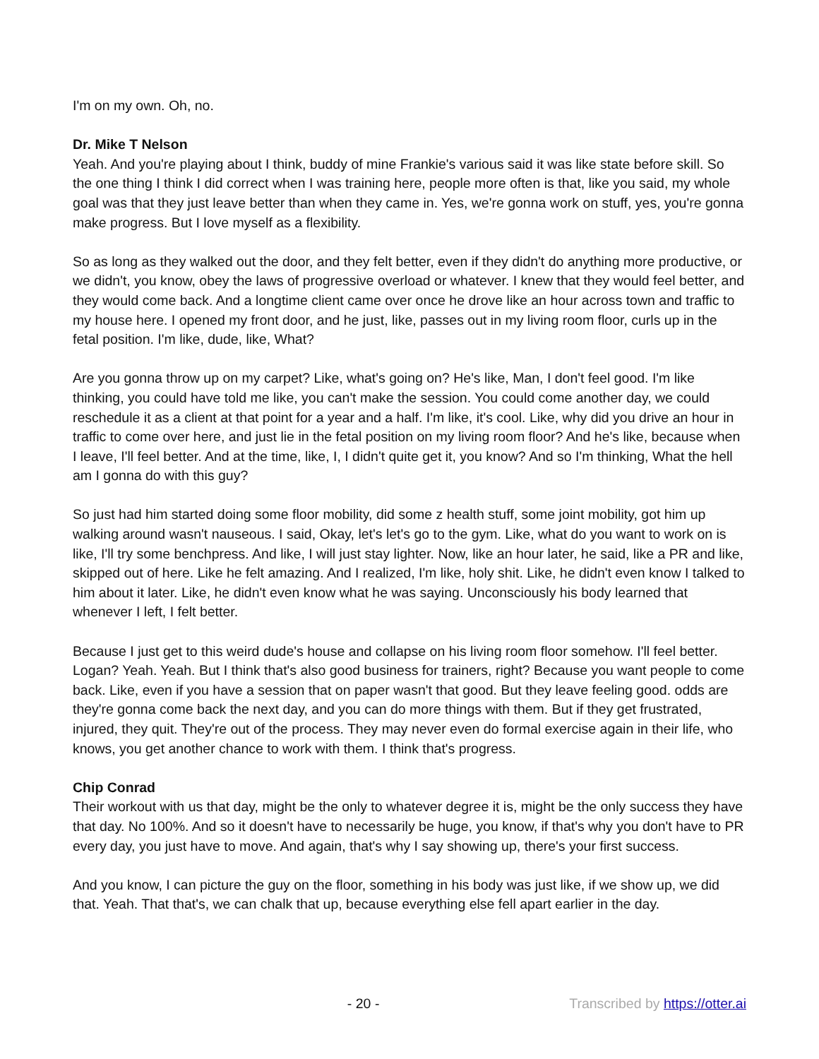I'm on my own. Oh, no.
Dr. Mike T Nelson
Yeah. And you're playing about I think, buddy of mine Frankie's various said it was like state before skill. So the one thing I think I did correct when I was training here, people more often is that, like you said, my whole goal was that they just leave better than when they came in. Yes, we're gonna work on stuff, yes, you're gonna make progress. But I love myself as a flexibility.
So as long as they walked out the door, and they felt better, even if they didn't do anything more productive, or we didn't, you know, obey the laws of progressive overload or whatever. I knew that they would feel better, and they would come back. And a longtime client came over once he drove like an hour across town and traffic to my house here. I opened my front door, and he just, like, passes out in my living room floor, curls up in the fetal position. I'm like, dude, like, What?
Are you gonna throw up on my carpet? Like, what's going on? He's like, Man, I don't feel good. I'm like thinking, you could have told me like, you can't make the session. You could come another day, we could reschedule it as a client at that point for a year and a half. I'm like, it's cool. Like, why did you drive an hour in traffic to come over here, and just lie in the fetal position on my living room floor? And he's like, because when I leave, I'll feel better. And at the time, like, I, I didn't quite get it, you know? And so I'm thinking, What the hell am I gonna do with this guy?
So just had him started doing some floor mobility, did some z health stuff, some joint mobility, got him up walking around wasn't nauseous. I said, Okay, let's let's go to the gym. Like, what do you want to work on is like, I'll try some benchpress. And like, I will just stay lighter. Now, like an hour later, he said, like a PR and like, skipped out of here. Like he felt amazing. And I realized, I'm like, holy shit. Like, he didn't even know I talked to him about it later. Like, he didn't even know what he was saying. Unconsciously his body learned that whenever I left, I felt better.
Because I just get to this weird dude's house and collapse on his living room floor somehow. I'll feel better. Logan? Yeah. Yeah. But I think that's also good business for trainers, right? Because you want people to come back. Like, even if you have a session that on paper wasn't that good. But they leave feeling good. odds are they're gonna come back the next day, and you can do more things with them. But if they get frustrated, injured, they quit. They're out of the process. They may never even do formal exercise again in their life, who knows, you get another chance to work with them. I think that's progress.
Chip Conrad
Their workout with us that day, might be the only to whatever degree it is, might be the only success they have that day. No 100%. And so it doesn't have to necessarily be huge, you know, if that's why you don't have to PR every day, you just have to move. And again, that's why I say showing up, there's your first success.
And you know, I can picture the guy on the floor, something in his body was just like, if we show up, we did that. Yeah. That that's, we can chalk that up, because everything else fell apart earlier in the day.
- 20 - Transcribed by https://otter.ai